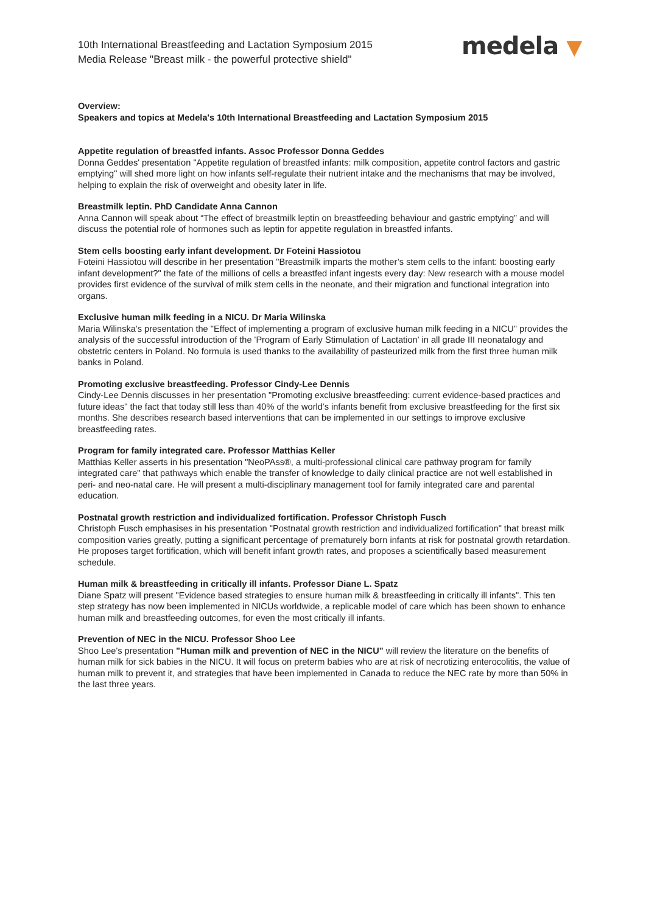10th International Breastfeeding and Lactation Symposium 2015
Media Release "Breast milk - the powerful protective shield"
medela ▼
Overview:
Speakers and topics at Medela's 10th International Breastfeeding and Lactation Symposium 2015
Appetite regulation of breastfed infants. Assoc Professor Donna Geddes
Donna Geddes' presentation "Appetite regulation of breastfed infants: milk composition, appetite control factors and gastric emptying" will shed more light on how infants self-regulate their nutrient intake and the mechanisms that may be involved, helping to explain the risk of overweight and obesity later in life.
Breastmilk leptin. PhD Candidate Anna Cannon
Anna Cannon will speak about “The effect of breastmilk leptin on breastfeeding behaviour and gastric emptying” and will discuss the potential role of hormones such as leptin for appetite regulation in breastfed infants.
Stem cells boosting early infant development. Dr Foteini Hassiotou
Foteini Hassiotou will describe in her presentation "Breastmilk imparts the mother’s stem cells to the infant: boosting early infant development?" the fate of the millions of cells a breastfed infant ingests every day: New research with a mouse model provides first evidence of the survival of milk stem cells in the neonate, and their migration and functional integration into organs.
Exclusive human milk feeding in a NICU. Dr Maria Wilinska
Maria Wilinska's presentation the "Effect of implementing a program of exclusive human milk feeding in a NICU" provides the analysis of the successful introduction of the 'Program of Early Stimulation of Lactation' in all grade III neonatalogy and obstetric centers in Poland. No formula is used thanks to the availability of pasteurized milk from the first three human milk banks in Poland.
Promoting exclusive breastfeeding. Professor Cindy-Lee Dennis
Cindy-Lee Dennis discusses in her presentation "Promoting exclusive breastfeeding: current evidence-based practices and future ideas" the fact that today still less than 40% of the world's infants benefit from exclusive breastfeeding for the first six months. She describes research based interventions that can be implemented in our settings to improve exclusive breastfeeding rates.
Program for family integrated care. Professor Matthias Keller
Matthias Keller asserts in his presentation "NeoPAss®, a multi-professional clinical care pathway program for family integrated care" that pathways which enable the transfer of knowledge to daily clinical practice are not well established in peri- and neo-natal care. He will present a multi-disciplinary management tool for family integrated care and parental education.
Postnatal growth restriction and individualized fortification. Professor Christoph Fusch
Christoph Fusch emphasises in his presentation "Postnatal growth restriction and individualized fortification" that breast milk composition varies greatly, putting a significant percentage of prematurely born infants at risk for postnatal growth retardation. He proposes target fortification, which will benefit infant growth rates, and proposes a scientifically based measurement schedule.
Human milk & breastfeeding in critically ill infants. Professor Diane L. Spatz
Diane Spatz will present "Evidence based strategies to ensure human milk & breastfeeding in critically ill infants". This ten step strategy has now been implemented in NICUs worldwide, a replicable model of care which has been shown to enhance human milk and breastfeeding outcomes, for even the most critically ill infants.
Prevention of NEC in the NICU. Professor Shoo Lee
Shoo Lee's presentation "Human milk and prevention of NEC in the NICU" will review the literature on the benefits of human milk for sick babies in the NICU. It will focus on preterm babies who are at risk of necrotizing enterocolitis, the value of human milk to prevent it, and strategies that have been implemented in Canada to reduce the NEC rate by more than 50% in the last three years.